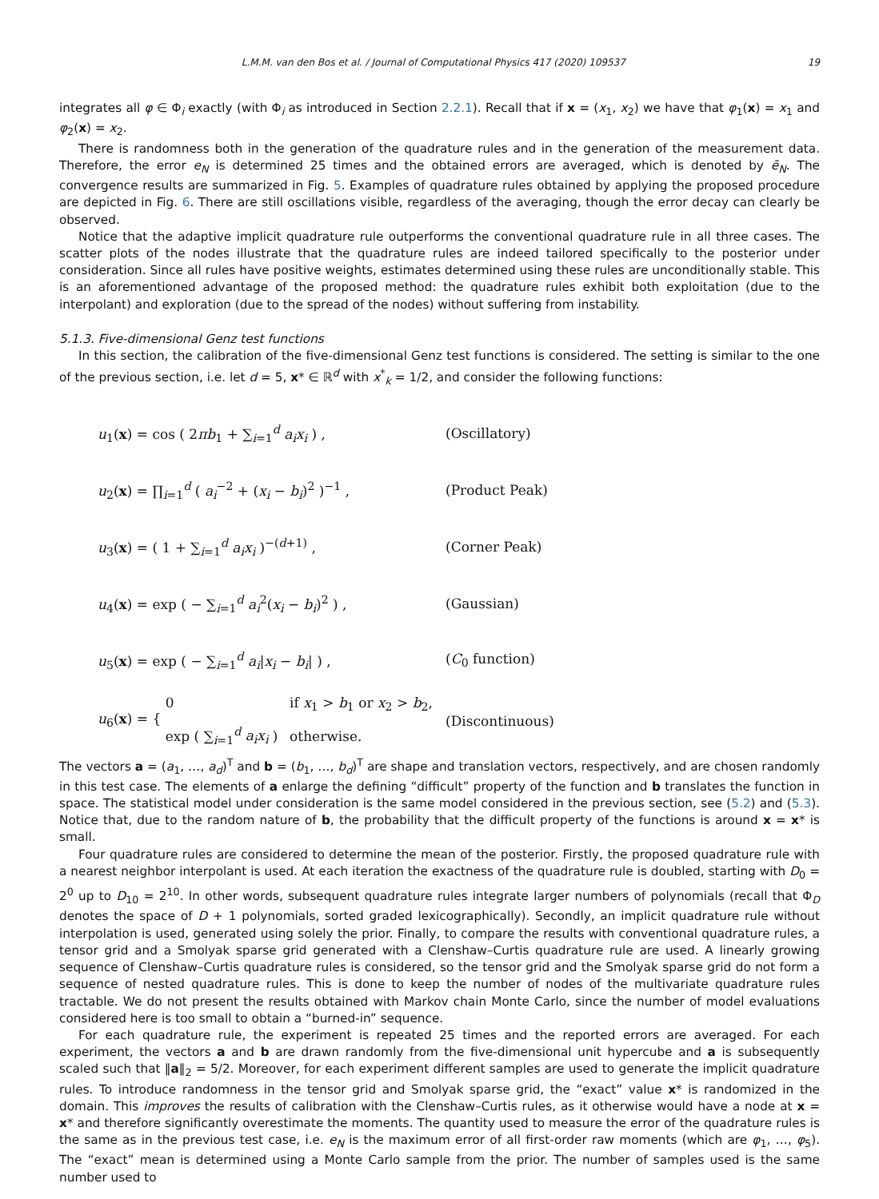L.M.M. van den Bos et al. / Journal of Computational Physics 417 (2020) 109537 19
integrates all φ ∈ Φ<sub>i</sub> exactly (with Φ<sub>i</sub> as introduced in Section 2.2.1). Recall that if x = (x<sub>1</sub>, x<sub>2</sub>) we have that φ<sub>1</sub>(x) = x<sub>1</sub> and φ<sub>2</sub>(x) = x<sub>2</sub>.
There is randomness both in the generation of the quadrature rules and in the generation of the measurement data. Therefore, the error e<sub>N</sub> is determined 25 times and the obtained errors are averaged, which is denoted by ē<sub>N</sub>. The convergence results are summarized in Fig. 5. Examples of quadrature rules obtained by applying the proposed procedure are depicted in Fig. 6. There are still oscillations visible, regardless of the averaging, though the error decay can clearly be observed.
Notice that the adaptive implicit quadrature rule outperforms the conventional quadrature rule in all three cases. The scatter plots of the nodes illustrate that the quadrature rules are indeed tailored specifically to the posterior under consideration. Since all rules have positive weights, estimates determined using these rules are unconditionally stable. This is an aforementioned advantage of the proposed method: the quadrature rules exhibit both exploitation (due to the interpolant) and exploration (due to the spread of the nodes) without suffering from instability.
5.1.3. Five-dimensional Genz test functions
In this section, the calibration of the five-dimensional Genz test functions is considered. The setting is similar to the one of the previous section, i.e. let d = 5, x* ∈ ℝ<sup>d</sup> with x<sup>*</sup><sub>k</sub> = 1/2, and consider the following functions:
u<sub>1</sub>(x) = cos ( 2πb<sub>1</sub> + ∑<sub>i=1</sub><sup>d</sup> a<sub>i</sub>x<sub>i</sub> ) , (Oscillatory)
u<sub>2</sub>(x) = ∏<sub>i=1</sub><sup>d</sup> ( a<sub>i</sub><sup>−2</sup> + (x<sub>i</sub> − b<sub>i</sub>)<sup>2</sup> )<sup>−1</sup> , (Product Peak)
u<sub>3</sub>(x) = ( 1 + ∑<sub>i=1</sub><sup>d</sup> a<sub>i</sub>x<sub>i</sub> )<sup>−(d+1)</sup> , (Corner Peak)
u<sub>4</sub>(x) = exp ( − ∑<sub>i=1</sub><sup>d</sup> a<sub>i</sub><sup>2</sup>(x<sub>i</sub> − b<sub>i</sub>)<sup>2</sup> ) , (Gaussian)
u<sub>5</sub>(x) = exp ( − ∑<sub>i=1</sub><sup>d</sup> a<sub>i</sub>|x<sub>i</sub> − b<sub>i</sub>| ) , (C<sub>0</sub> function)
u<sub>6</sub>(x) = { 0 if x<sub>1</sub> > b<sub>1</sub> or x<sub>2</sub> > b<sub>2</sub>,
exp ( ∑<sub>i=1</sub><sup>d</sup> a<sub>i</sub>x<sub>i</sub> ) otherwise. (Discontinuous)
The vectors a = (a<sub>1</sub>, …, a<sub>d</sub>)<sup>T</sup> and b = (b<sub>1</sub>, …, b<sub>d</sub>)<sup>T</sup> are shape and translation vectors, respectively, and are chosen randomly in this test case. The elements of a enlarge the defining “difficult” property of the function and b translates the function in space. The statistical model under consideration is the same model considered in the previous section, see (5.2) and (5.3). Notice that, due to the random nature of b, the probability that the difficult property of the functions is around x = x* is small.
Four quadrature rules are considered to determine the mean of the posterior. Firstly, the proposed quadrature rule with a nearest neighbor interpolant is used. At each iteration the exactness of the quadrature rule is doubled, starting with D<sub>0</sub> = 2<sup>0</sup> up to D<sub>10</sub> = 2<sup>10</sup>. In other words, subsequent quadrature rules integrate larger numbers of polynomials (recall that Φ<sub>D</sub> denotes the space of D + 1 polynomials, sorted graded lexicographically). Secondly, an implicit quadrature rule without interpolation is used, generated using solely the prior. Finally, to compare the results with conventional quadrature rules, a tensor grid and a Smolyak sparse grid generated with a Clenshaw–Curtis quadrature rule are used. A linearly growing sequence of Clenshaw–Curtis quadrature rules is considered, so the tensor grid and the Smolyak sparse grid do not form a sequence of nested quadrature rules. This is done to keep the number of nodes of the multivariate quadrature rules tractable. We do not present the results obtained with Markov chain Monte Carlo, since the number of model evaluations considered here is too small to obtain a “burned-in” sequence.
For each quadrature rule, the experiment is repeated 25 times and the reported errors are averaged. For each experiment, the vectors a and b are drawn randomly from the five-dimensional unit hypercube and a is subsequently scaled such that ‖a‖<sub>2</sub> = 5/2. Moreover, for each experiment different samples are used to generate the implicit quadrature rules. To introduce randomness in the tensor grid and Smolyak sparse grid, the “exact” value x* is randomized in the domain. This improves the results of calibration with the Clenshaw–Curtis rules, as it otherwise would have a node at x = x* and therefore significantly overestimate the moments. The quantity used to measure the error of the quadrature rules is the same as in the previous test case, i.e. e<sub>N</sub> is the maximum error of all first-order raw moments (which are φ<sub>1</sub>, …, φ<sub>5</sub>). The “exact” mean is determined using a Monte Carlo sample from the prior. The number of samples used is the same number used to